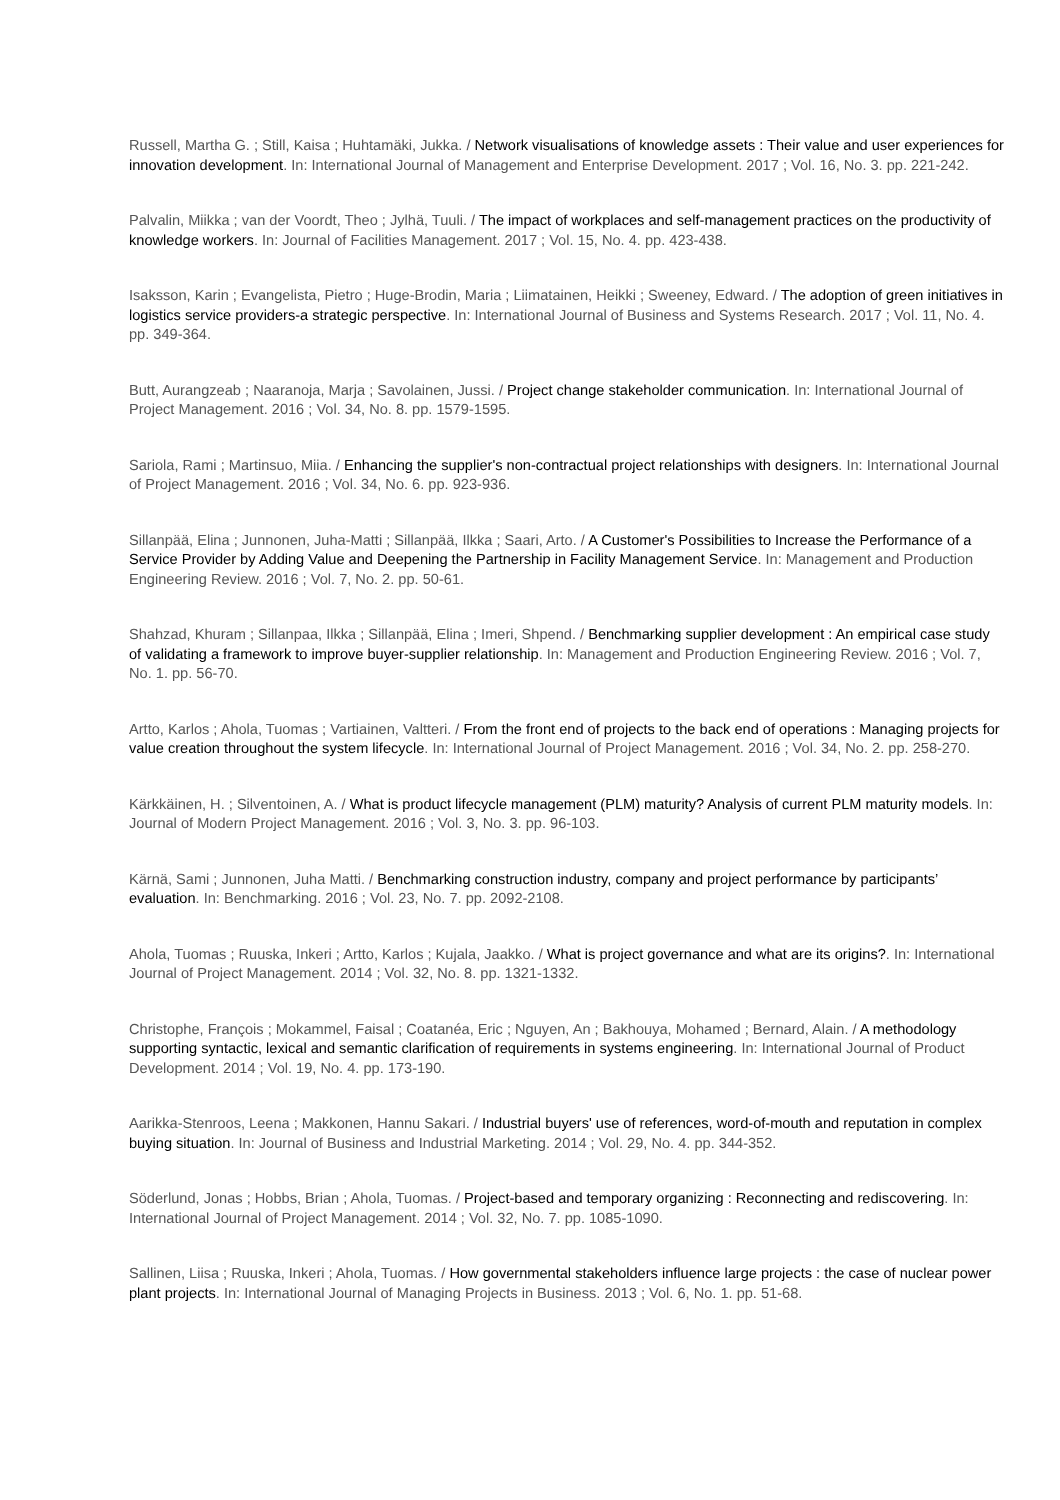Russell, Martha G. ; Still, Kaisa ; Huhtamäki, Jukka. / Network visualisations of knowledge assets : Their value and user experiences for innovation development. In: International Journal of Management and Enterprise Development. 2017 ; Vol. 16, No. 3. pp. 221-242.
Palvalin, Miikka ; van der Voordt, Theo ; Jylhä, Tuuli. / The impact of workplaces and self-management practices on the productivity of knowledge workers. In: Journal of Facilities Management. 2017 ; Vol. 15, No. 4. pp. 423-438.
Isaksson, Karin ; Evangelista, Pietro ; Huge-Brodin, Maria ; Liimatainen, Heikki ; Sweeney, Edward. / The adoption of green initiatives in logistics service providers-a strategic perspective. In: International Journal of Business and Systems Research. 2017 ; Vol. 11, No. 4. pp. 349-364.
Butt, Aurangzeab ; Naaranoja, Marja ; Savolainen, Jussi. / Project change stakeholder communication. In: International Journal of Project Management. 2016 ; Vol. 34, No. 8. pp. 1579-1595.
Sariola, Rami ; Martinsuo, Miia. / Enhancing the supplier's non-contractual project relationships with designers. In: International Journal of Project Management. 2016 ; Vol. 34, No. 6. pp. 923-936.
Sillanpää, Elina ; Junnonen, Juha-Matti ; Sillanpää, Ilkka ; Saari, Arto. / A Customer's Possibilities to Increase the Performance of a Service Provider by Adding Value and Deepening the Partnership in Facility Management Service. In: Management and Production Engineering Review. 2016 ; Vol. 7, No. 2. pp. 50-61.
Shahzad, Khuram ; Sillanpaa, Ilkka ; Sillanpää, Elina ; Imeri, Shpend. / Benchmarking supplier development : An empirical case study of validating a framework to improve buyer-supplier relationship. In: Management and Production Engineering Review. 2016 ; Vol. 7, No. 1. pp. 56-70.
Artto, Karlos ; Ahola, Tuomas ; Vartiainen, Valtteri. / From the front end of projects to the back end of operations : Managing projects for value creation throughout the system lifecycle. In: International Journal of Project Management. 2016 ; Vol. 34, No. 2. pp. 258-270.
Kärkkäinen, H. ; Silventoinen, A. / What is product lifecycle management (PLM) maturity? Analysis of current PLM maturity models. In: Journal of Modern Project Management. 2016 ; Vol. 3, No. 3. pp. 96-103.
Kärnä, Sami ; Junnonen, Juha Matti. / Benchmarking construction industry, company and project performance by participants’ evaluation. In: Benchmarking. 2016 ; Vol. 23, No. 7. pp. 2092-2108.
Ahola, Tuomas ; Ruuska, Inkeri ; Artto, Karlos ; Kujala, Jaakko. / What is project governance and what are its origins?. In: International Journal of Project Management. 2014 ; Vol. 32, No. 8. pp. 1321-1332.
Christophe, François ; Mokammel, Faisal ; Coatanéa, Eric ; Nguyen, An ; Bakhouya, Mohamed ; Bernard, Alain. / A methodology supporting syntactic, lexical and semantic clarification of requirements in systems engineering. In: International Journal of Product Development. 2014 ; Vol. 19, No. 4. pp. 173-190.
Aarikka-Stenroos, Leena ; Makkonen, Hannu Sakari. / Industrial buyers' use of references, word-of-mouth and reputation in complex buying situation. In: Journal of Business and Industrial Marketing. 2014 ; Vol. 29, No. 4. pp. 344-352.
Söderlund, Jonas ; Hobbs, Brian ; Ahola, Tuomas. / Project-based and temporary organizing : Reconnecting and rediscovering. In: International Journal of Project Management. 2014 ; Vol. 32, No. 7. pp. 1085-1090.
Sallinen, Liisa ; Ruuska, Inkeri ; Ahola, Tuomas. / How governmental stakeholders influence large projects : the case of nuclear power plant projects. In: International Journal of Managing Projects in Business. 2013 ; Vol. 6, No. 1. pp. 51-68.